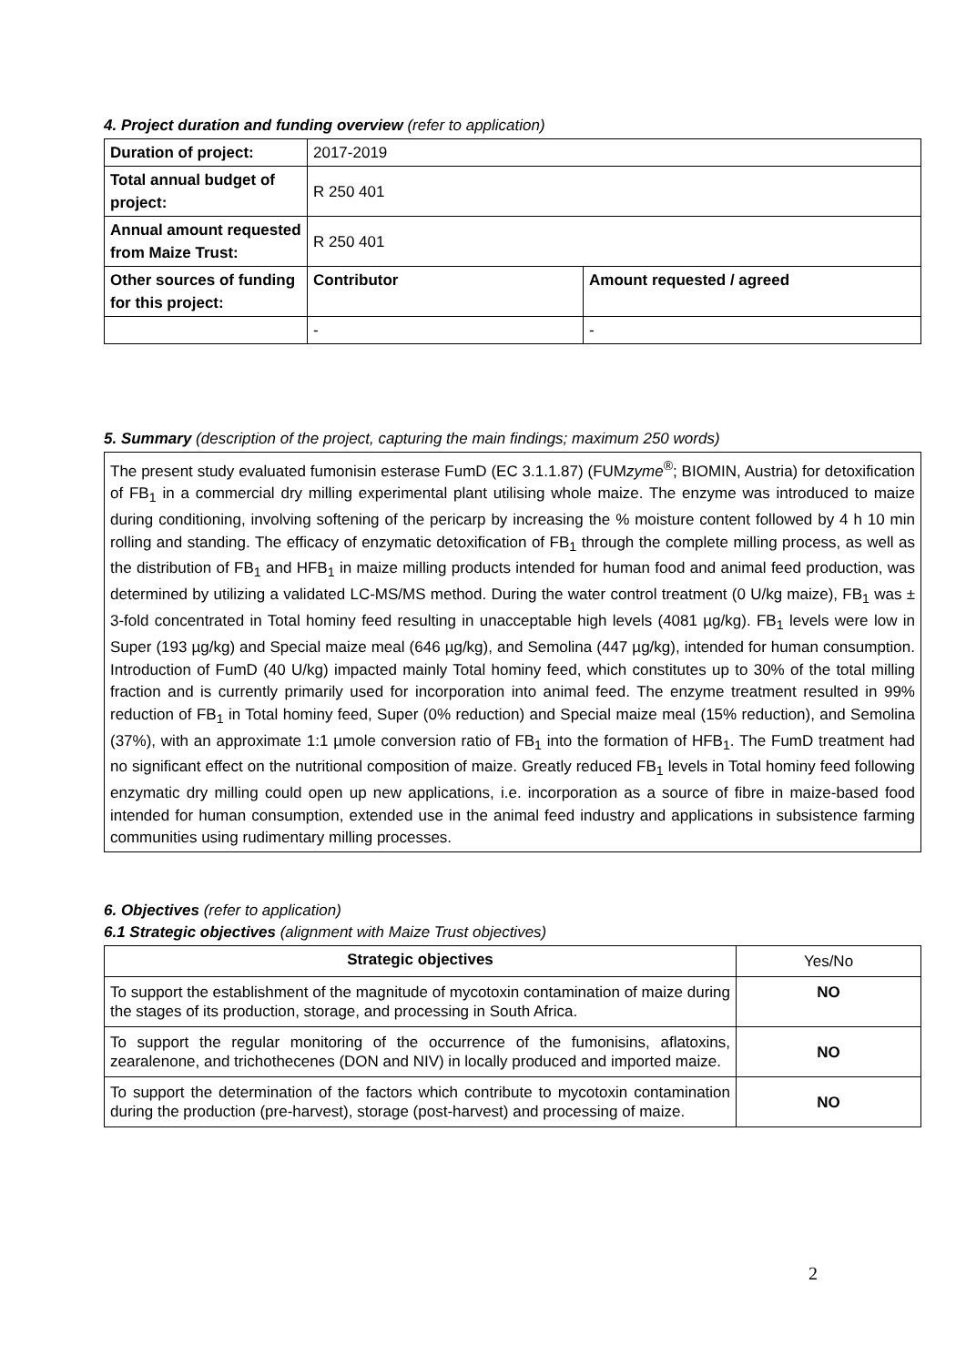4. Project duration and funding overview (refer to application)
| Duration of project: | 2017-2019 | |
| Total annual budget of project: | R 250 401 | |
| Annual amount requested from Maize Trust: | R 250 401 | |
| Other sources of funding for this project: | Contributor | Amount requested / agreed |
| | - | - |
5. Summary (description of the project, capturing the main findings; maximum 250 words)
The present study evaluated fumonisin esterase FumD (EC 3.1.1.87) (FUMzyme<sup>®</sup>; BIOMIN, Austria) for detoxification of FB<sub>1</sub> in a commercial dry milling experimental plant utilising whole maize. The enzyme was introduced to maize during conditioning, involving softening of the pericarp by increasing the % moisture content followed by 4 h 10 min rolling and standing. The efficacy of enzymatic detoxification of FB<sub>1</sub> through the complete milling process, as well as the distribution of FB<sub>1</sub> and HFB<sub>1</sub> in maize milling products intended for human food and animal feed production, was determined by utilizing a validated LC-MS/MS method. During the water control treatment (0 U/kg maize), FB<sub>1</sub> was ± 3-fold concentrated in Total hominy feed resulting in unacceptable high levels (4081 µg/kg). FB<sub>1</sub> levels were low in Super (193 µg/kg) and Special maize meal (646 µg/kg), and Semolina (447 µg/kg), intended for human consumption. Introduction of FumD (40 U/kg) impacted mainly Total hominy feed, which constitutes up to 30% of the total milling fraction and is currently primarily used for incorporation into animal feed. The enzyme treatment resulted in 99% reduction of FB<sub>1</sub> in Total hominy feed, Super (0% reduction) and Special maize meal (15% reduction), and Semolina (37%), with an approximate 1:1 µmole conversion ratio of FB<sub>1</sub> into the formation of HFB<sub>1</sub>. The FumD treatment had no significant effect on the nutritional composition of maize. Greatly reduced FB<sub>1</sub> levels in Total hominy feed following enzymatic dry milling could open up new applications, i.e. incorporation as a source of fibre in maize-based food intended for human consumption, extended use in the animal feed industry and applications in subsistence farming communities using rudimentary milling processes.
6. Objectives (refer to application)
6.1 Strategic objectives (alignment with Maize Trust objectives)
| Strategic objectives | Yes/No |
| To support the establishment of the magnitude of mycotoxin contamination of maize during the stages of its production, storage, and processing in South Africa. | NO |
| To support the regular monitoring of the occurrence of the fumonisins, aflatoxins, zearalenone, and trichothecenes (DON and NIV) in locally produced and imported maize. | NO |
| To support the determination of the factors which contribute to mycotoxin contamination during the production (pre-harvest), storage (post-harvest) and processing of maize. | NO |
2